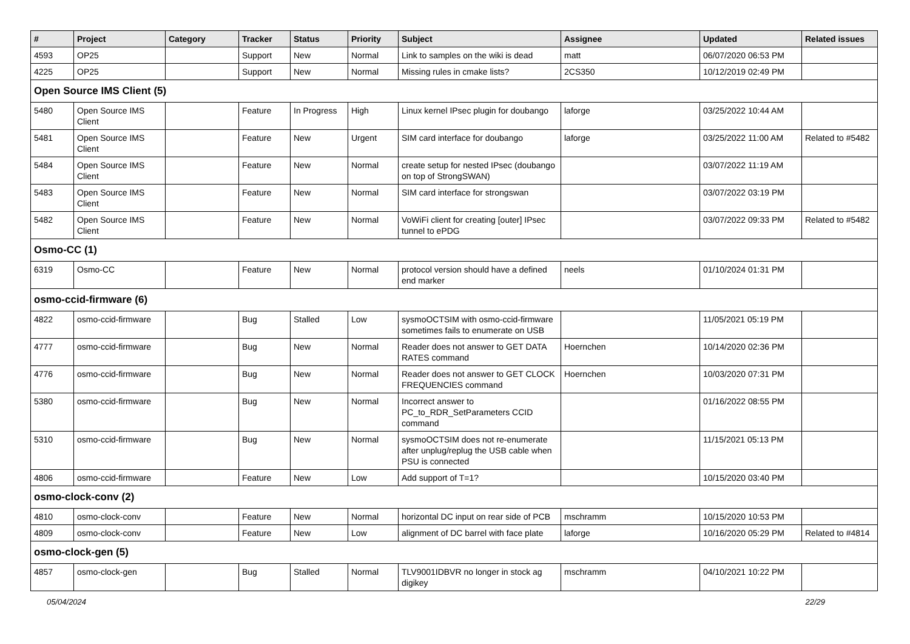| # | Project | Category | Tracker | Status | Priority | Subject | Assignee | Updated | Related issues |
| --- | --- | --- | --- | --- | --- | --- | --- | --- | --- |
| 4593 | OP25 | | Support | New | Normal | Link to samples on the wiki is dead | matt | 06/07/2020 06:53 PM | |
| 4225 | OP25 | | Support | New | Normal | Missing rules in cmake lists? | 2CS350 | 10/12/2019 02:49 PM | |
| Open Source IMS Client (5) | | | | | | | | | |
| 5480 | Open Source IMS Client | | Feature | In Progress | High | Linux kernel IPsec plugin for doubango | laforge | 03/25/2022 10:44 AM | |
| 5481 | Open Source IMS Client | | Feature | New | Urgent | SIM card interface for doubango | laforge | 03/25/2022 11:00 AM | Related to #5482 |
| 5484 | Open Source IMS Client | | Feature | New | Normal | create setup for nested IPsec (doubango on top of StrongSWAN) | | 03/07/2022 11:19 AM | |
| 5483 | Open Source IMS Client | | Feature | New | Normal | SIM card interface for strongswan | | 03/07/2022 03:19 PM | |
| 5482 | Open Source IMS Client | | Feature | New | Normal | VoWiFi client for creating [outer] IPsec tunnel to ePDG | | 03/07/2022 09:33 PM | Related to #5482 |
| Osmo-CC (1) | | | | | | | | | |
| 6319 | Osmo-CC | | Feature | New | Normal | protocol version should have a defined end marker | neels | 01/10/2024 01:31 PM | |
| osmo-ccid-firmware (6) | | | | | | | | | |
| 4822 | osmo-ccid-firmware | | Bug | Stalled | Low | sysmoOCTSIM with osmo-ccid-firmware sometimes fails to enumerate on USB | | 11/05/2021 05:19 PM | |
| 4777 | osmo-ccid-firmware | | Bug | New | Normal | Reader does not answer to GET DATA RATES command | Hoernchen | 10/14/2020 02:36 PM | |
| 4776 | osmo-ccid-firmware | | Bug | New | Normal | Reader does not answer to GET CLOCK FREQUENCIES command | Hoernchen | 10/03/2020 07:31 PM | |
| 5380 | osmo-ccid-firmware | | Bug | New | Normal | Incorrect answer to PC_to_RDR_SetParameters CCID command | | 01/16/2022 08:55 PM | |
| 5310 | osmo-ccid-firmware | | Bug | New | Normal | sysmoOCTSIM does not re-enumerate after unplug/replug the USB cable when PSU is connected | | 11/15/2021 05:13 PM | |
| 4806 | osmo-ccid-firmware | | Feature | New | Low | Add support of T=1? | | 10/15/2020 03:40 PM | |
| osmo-clock-conv (2) | | | | | | | | | |
| 4810 | osmo-clock-conv | | Feature | New | Normal | horizontal DC input on rear side of PCB | mschramm | 10/15/2020 10:53 PM | |
| 4809 | osmo-clock-conv | | Feature | New | Low | alignment of DC barrel with face plate | laforge | 10/16/2020 05:29 PM | Related to #4814 |
| osmo-clock-gen (5) | | | | | | | | | |
| 4857 | osmo-clock-gen | | Bug | Stalled | Normal | TLV9001IDBVR no longer in stock ag digikey | mschramm | 04/10/2021 10:22 PM | |
05/04/2024 22/29